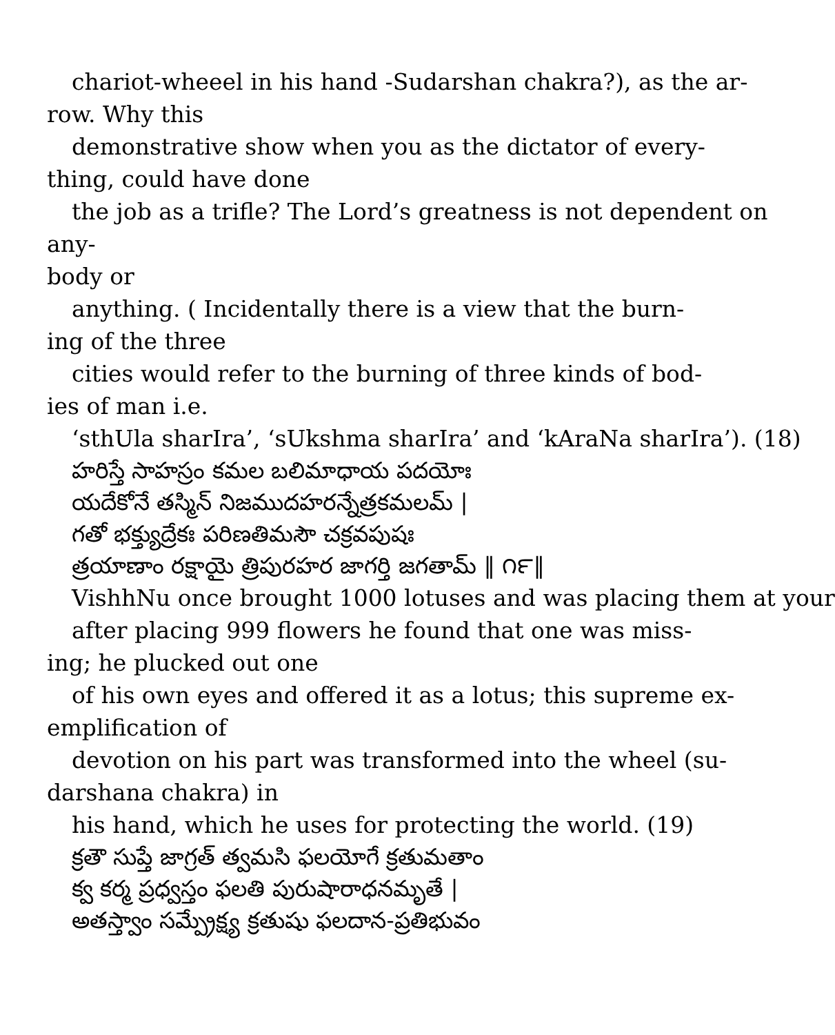chariot-wheeel in his hand -Sudarshan chakra?), as the ar-
row. Why this
demonstrative show when you as the dictator of every-
thing, could have done
the job as a trifle? The Lord’s greatness is not dependent on any-
body or
anything. ( Incidentally there is a view that the burn-
ing of the three
cities would refer to the burning of three kinds of bod-
ies of man i.e.
‘sthUla sharIra’, ‘sUkshma sharIra’ and ‘kAraNa sharIra’). (18)
హరిస్తే సాహస్రం కమల బలిమాధాయ పదయోః
యదేకోనే తస్మిన్ నిజముదహరన్నేత్రకమలమ్ |
గతో భక్త్యుద్రేకః పరిణతిమసౌ చక్రవపుషః
త్రయాణాం రక్షాయై త్రిపురహర జాగర్తి జగతామ్ ‖ ౧౯‖
VishhNu once brought 1000 lotuses and was placing them at your
after placing 999 flowers he found that one was miss-
ing; he plucked out one
of his own eyes and offered it as a lotus; this supreme ex-
emplification of
devotion on his part was transformed into the wheel (su-
darshana chakra) in
his hand, which he uses for protecting the world. (19)
క్రతౌ సుప్తే జాగ్రత్ త్వమసి ఫలయోగే క్రతుమతాం
క్వ కర్మ ప్రధ్వస్తం ఫలతి పురుషారాధనమృతే |
అతస్త్వాం సమ్ప్రేక్ష్య క్రతుషు ఫలదాన-ప్రతిభువం